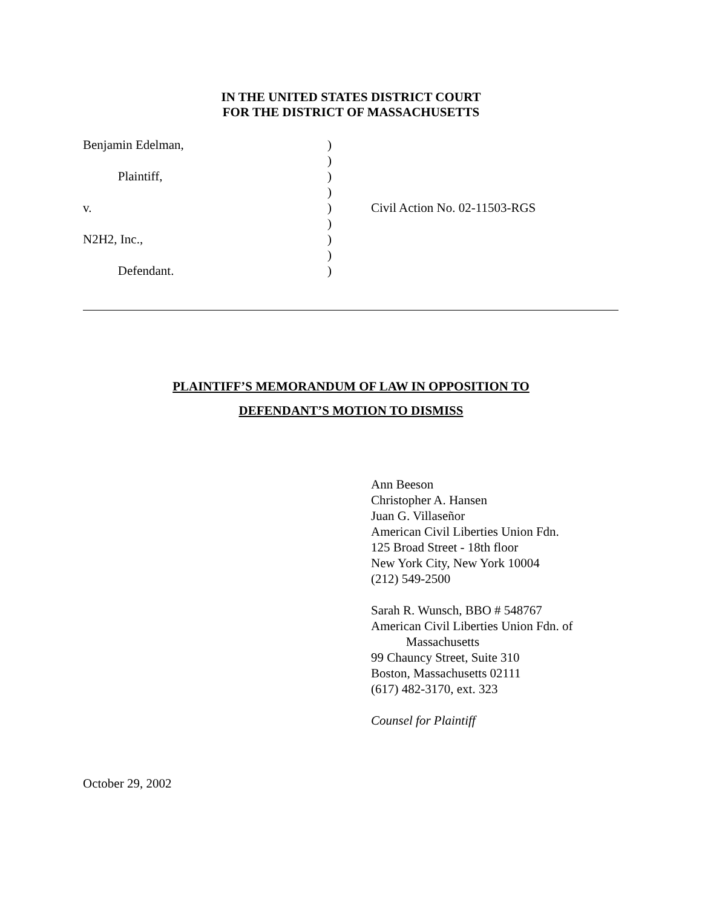IN THE UNITED STATES DISTRICT COURT
FOR THE DISTRICT OF MASSACHUSETTS
Benjamin Edelman,)
)
Plaintiff,)
)
v.) Civil Action No. 02-11503-RGS
)
N2H2, Inc.,)
)
Defendant.)
PLAINTIFF’S MEMORANDUM OF LAW IN OPPOSITION TO
DEFENDANT’S MOTION TO DISMISS
Ann Beeson
Christopher A. Hansen
Juan G. Villaseñor
American Civil Liberties Union Fdn.
125 Broad Street - 18th floor
New York City, New York 10004
(212) 549-2500
Sarah R. Wunsch, BBO # 548767
American Civil Liberties Union Fdn. of
Massachusetts
99 Chauncy Street, Suite 310
Boston, Massachusetts 02111
(617) 482-3170, ext. 323
Counsel for Plaintiff
October 29, 2002